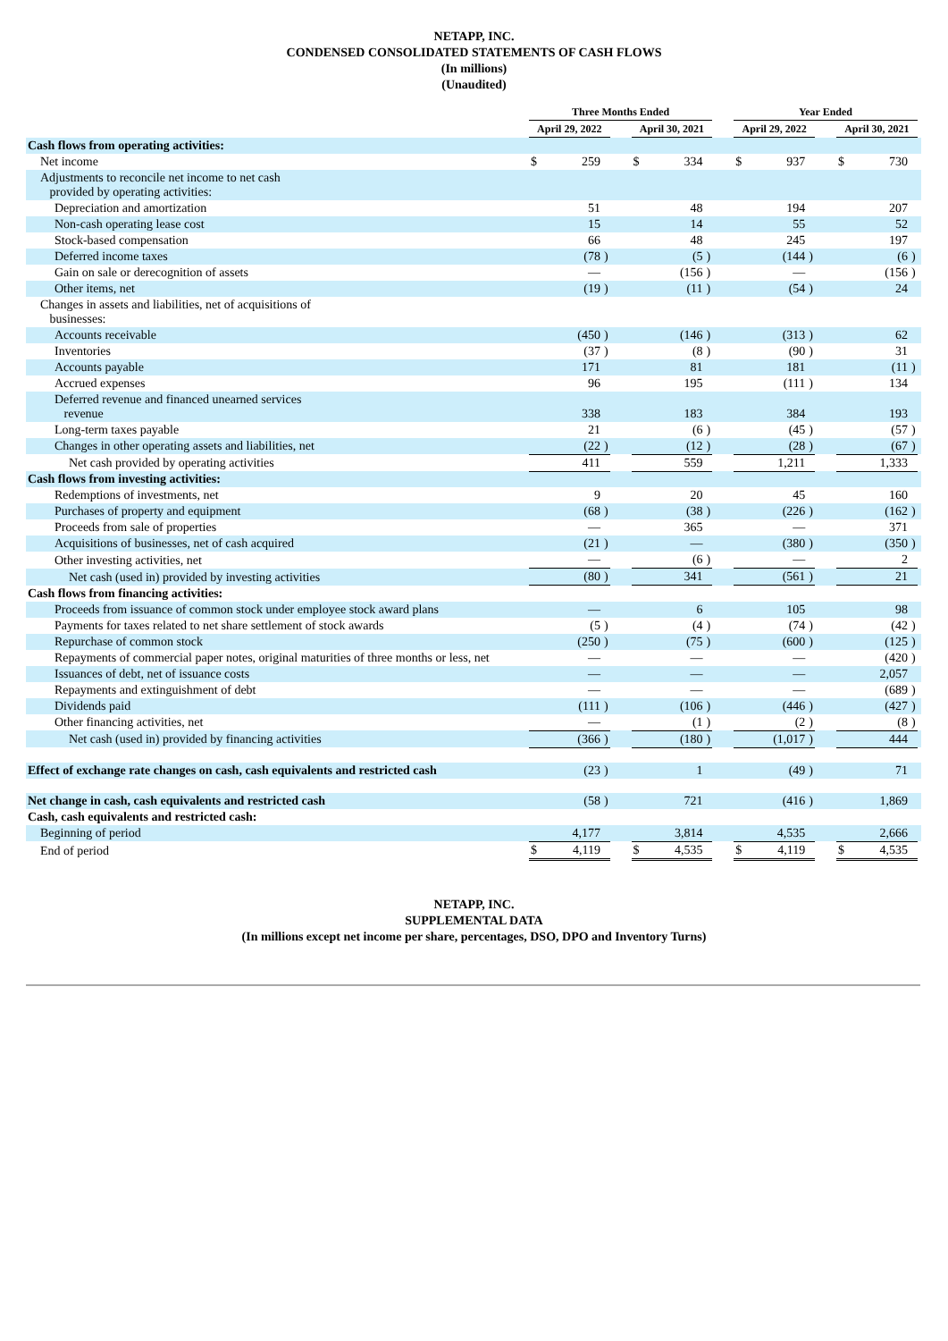NETAPP, INC.
CONDENSED CONSOLIDATED STATEMENTS OF CASH FLOWS
(In millions)
(Unaudited)
| | Three Months Ended | | | | | | | | Year Ended | | | | | | | |
| --- | --- | --- | --- | --- | --- | --- | --- | --- | --- | --- | --- | --- | --- | --- | --- | --- |
| | April 29, 2022 | | | | April 30, 2021 | | | | April 29, 2022 | | | | April 30, 2021 | | | |
| Cash flows from operating activities: | | | | | | | | | | | | | | | | |
| Net income | $ | 259 | | | $ | 334 | | | $ | 937 | | | $ | 730 | | |
| Adjustments to reconcile net income to net cash provided by operating activities: | | | | | | | | | | | | | | | | |
| Depreciation and amortization | | 51 | | | | 48 | | | | 194 | | | | 207 | | |
| Non-cash operating lease cost | | 15 | | | | 14 | | | | 55 | | | | 52 | | |
| Stock-based compensation | | 66 | | | | 48 | | | | 245 | | | | 197 | | |
| Deferred income taxes | | (78 | ) | | | (5 | ) | | | (144 | ) | | | (6 | ) | |
| Gain on sale or derecognition of assets | | — | | | | (156 | ) | | | — | | | | (156 | ) | |
| Other items, net | | (19 | ) | | | (11 | ) | | | (54 | ) | | | 24 | | |
| Changes in assets and liabilities, net of acquisitions of businesses: | | | | | | | | | | | | | | | | |
| Accounts receivable | | (450 | ) | | | (146 | ) | | | (313 | ) | | | 62 | | |
| Inventories | | (37 | ) | | | (8 | ) | | | (90 | ) | | | 31 | | |
| Accounts payable | | 171 | | | | 81 | | | | 181 | | | | (11 | ) | |
| Accrued expenses | | 96 | | | | 195 | | | | (111 | ) | | | 134 | | |
| Deferred revenue and financed unearned services revenue | | 338 | | | | 183 | | | | 384 | | | | 193 | | |
| Long-term taxes payable | | 21 | | | | (6 | ) | | | (45 | ) | | | (57 | ) | |
| Changes in other operating assets and liabilities, net | | (22 | ) | | | (12 | ) | | | (28 | ) | | | (67 | ) | |
| Net cash provided by operating activities | | 411 | | | | 559 | | | | 1,211 | | | | 1,333 | | |
| Cash flows from investing activities: | | | | | | | | | | | | | | | | |
| Redemptions of investments, net | | 9 | | | | 20 | | | | 45 | | | | 160 | | |
| Purchases of property and equipment | | (68 | ) | | | (38 | ) | | | (226 | ) | | | (162 | ) | |
| Proceeds from sale of properties | | — | | | | 365 | | | | — | | | | 371 | | |
| Acquisitions of businesses, net of cash acquired | | (21 | ) | | | — | | | | (380 | ) | | | (350 | ) | |
| Other investing activities, net | | — | | | | (6 | ) | | | — | | | | 2 | | |
| Net cash (used in) provided by investing activities | | (80 | ) | | | 341 | | | | (561 | ) | | | 21 | | |
| Cash flows from financing activities: | | | | | | | | | | | | | | | | |
| Proceeds from issuance of common stock under employee stock award plans | | — | | | | 6 | | | | 105 | | | | 98 | | |
| Payments for taxes related to net share settlement of stock awards | | (5 | ) | | | (4 | ) | | | (74 | ) | | | (42 | ) | |
| Repurchase of common stock | | (250 | ) | | | (75 | ) | | | (600 | ) | | | (125 | ) | |
| Repayments of commercial paper notes, original maturities of three months or less, net | | — | | | | — | | | | — | | | | (420 | ) | |
| Issuances of debt, net of issuance costs | | — | | | | — | | | | — | | | | 2,057 | | |
| Repayments and extinguishment of debt | | — | | | | — | | | | — | | | | (689 | ) | |
| Dividends paid | | (111 | ) | | | (106 | ) | | | (446 | ) | | | (427 | ) | |
| Other financing activities, net | | — | | | | (1 | ) | | | (2 | ) | | | (8 | ) | |
| Net cash (used in) provided by financing activities | | (366 | ) | | | (180 | ) | | | (1,017 | ) | | | 444 | | |
| Effect of exchange rate changes on cash, cash equivalents and restricted cash | | (23 | ) | | | 1 | | | | (49 | ) | | | 71 | | |
| Net change in cash, cash equivalents and restricted cash | | (58 | ) | | | 721 | | | | (416 | ) | | | 1,869 | | |
| Cash, cash equivalents and restricted cash: | | | | | | | | | | | | | | | | |
| Beginning of period | | 4,177 | | | | 3,814 | | | | 4,535 | | | | 2,666 | | |
| End of period | $ | 4,119 | | | $ | 4,535 | | | $ | 4,119 | | | $ | 4,535 | | |
NETAPP, INC.
SUPPLEMENTAL DATA
(In millions except net income per share, percentages, DSO, DPO and Inventory Turns)